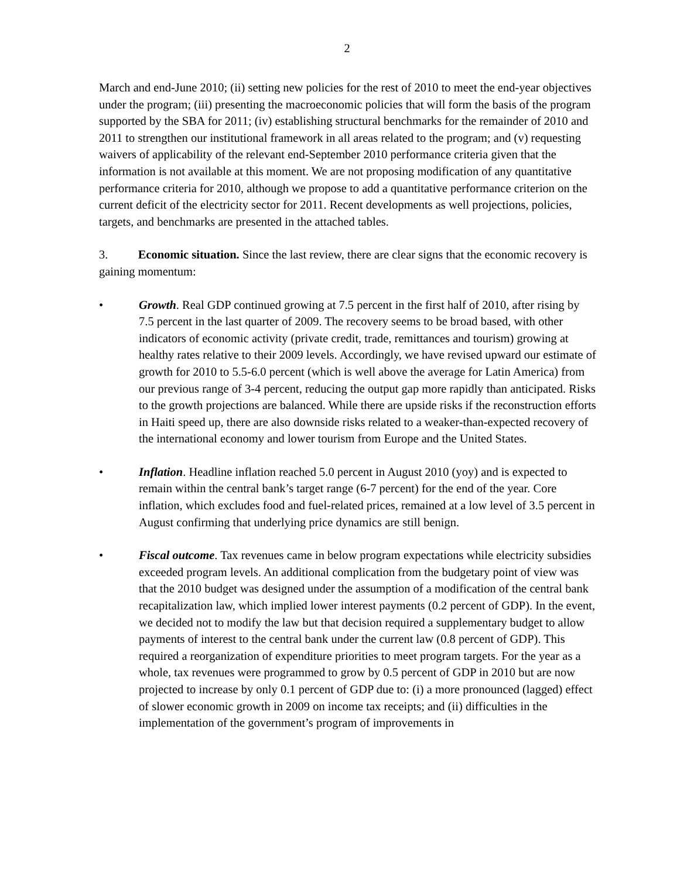2
March and end-June 2010; (ii) setting new policies for the rest of 2010 to meet the end-year objectives under the program; (iii) presenting the macroeconomic policies that will form the basis of the program supported by the SBA for 2011; (iv) establishing structural benchmarks for the remainder of 2010 and 2011 to strengthen our institutional framework in all areas related to the program; and (v) requesting waivers of applicability of the relevant end-September 2010 performance criteria given that the information is not available at this moment. We are not proposing modification of any quantitative performance criteria for 2010, although we propose to add a quantitative performance criterion on the current deficit of the electricity sector for 2011. Recent developments as well projections, policies, targets, and benchmarks are presented in the attached tables.
3. Economic situation. Since the last review, there are clear signs that the economic recovery is gaining momentum:
• Growth. Real GDP continued growing at 7.5 percent in the first half of 2010, after rising by 7.5 percent in the last quarter of 2009. The recovery seems to be broad based, with other indicators of economic activity (private credit, trade, remittances and tourism) growing at healthy rates relative to their 2009 levels. Accordingly, we have revised upward our estimate of growth for 2010 to 5.5-6.0 percent (which is well above the average for Latin America) from our previous range of 3-4 percent, reducing the output gap more rapidly than anticipated. Risks to the growth projections are balanced. While there are upside risks if the reconstruction efforts in Haiti speed up, there are also downside risks related to a weaker-than-expected recovery of the international economy and lower tourism from Europe and the United States.
• Inflation. Headline inflation reached 5.0 percent in August 2010 (yoy) and is expected to remain within the central bank’s target range (6-7 percent) for the end of the year. Core inflation, which excludes food and fuel-related prices, remained at a low level of 3.5 percent in August confirming that underlying price dynamics are still benign.
• Fiscal outcome. Tax revenues came in below program expectations while electricity subsidies exceeded program levels. An additional complication from the budgetary point of view was that the 2010 budget was designed under the assumption of a modification of the central bank recapitalization law, which implied lower interest payments (0.2 percent of GDP). In the event, we decided not to modify the law but that decision required a supplementary budget to allow payments of interest to the central bank under the current law (0.8 percent of GDP). This required a reorganization of expenditure priorities to meet program targets. For the year as a whole, tax revenues were programmed to grow by 0.5 percent of GDP in 2010 but are now projected to increase by only 0.1 percent of GDP due to: (i) a more pronounced (lagged) effect of slower economic growth in 2009 on income tax receipts; and (ii) difficulties in the implementation of the government’s program of improvements in